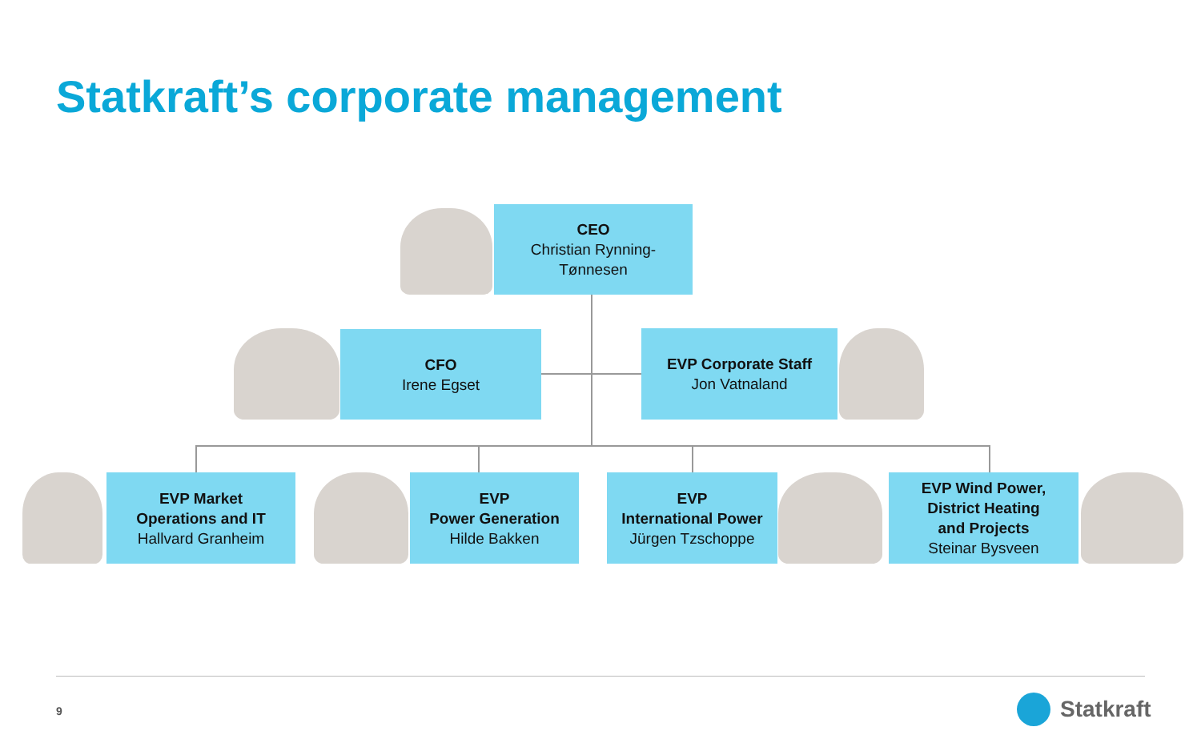Statkraft’s corporate management
CEO
Christian Rynning-
Tønnesen
CFO
Irene Egset
EVP Corporate Staff
Jon Vatnaland
EVP Market
Operations and IT
Hallvard Granheim
EVP
Power Generation
Hilde Bakken
EVP
International Power
Jürgen Tzschoppe
EVP Wind Power,
District Heating
and Projects
Steinar Bysveen
9 Statkraft